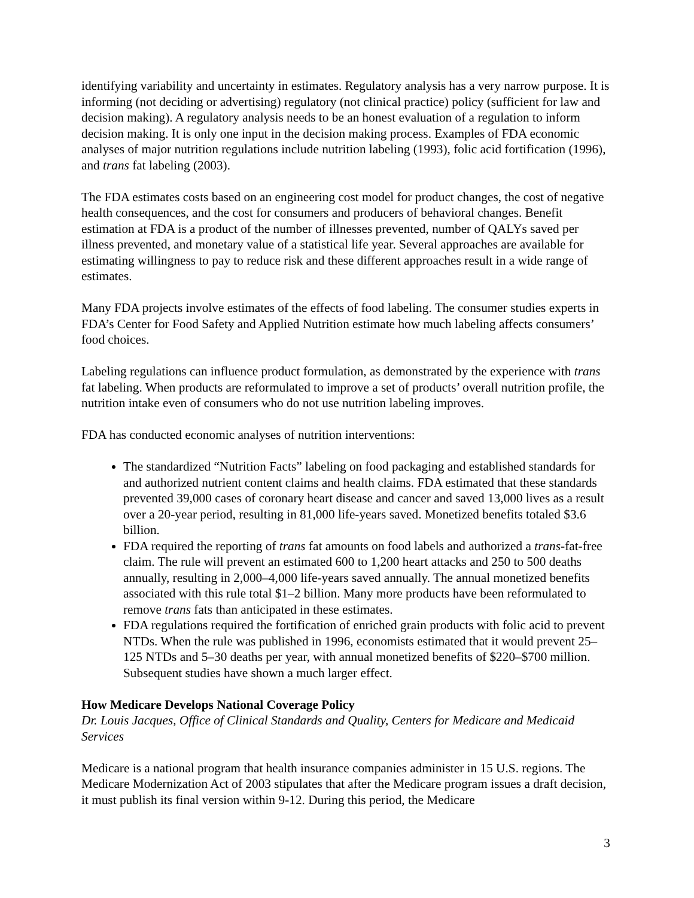identifying variability and uncertainty in estimates. Regulatory analysis has a very narrow purpose. It is informing (not deciding or advertising) regulatory (not clinical practice) policy (sufficient for law and decision making). A regulatory analysis needs to be an honest evaluation of a regulation to inform decision making. It is only one input in the decision making process. Examples of FDA economic analyses of major nutrition regulations include nutrition labeling (1993), folic acid fortification (1996), and trans fat labeling (2003).
The FDA estimates costs based on an engineering cost model for product changes, the cost of negative health consequences, and the cost for consumers and producers of behavioral changes. Benefit estimation at FDA is a product of the number of illnesses prevented, number of QALYs saved per illness prevented, and monetary value of a statistical life year. Several approaches are available for estimating willingness to pay to reduce risk and these different approaches result in a wide range of estimates.
Many FDA projects involve estimates of the effects of food labeling. The consumer studies experts in FDA’s Center for Food Safety and Applied Nutrition estimate how much labeling affects consumers’ food choices.
Labeling regulations can influence product formulation, as demonstrated by the experience with trans fat labeling. When products are reformulated to improve a set of products’ overall nutrition profile, the nutrition intake even of consumers who do not use nutrition labeling improves.
FDA has conducted economic analyses of nutrition interventions:
The standardized “Nutrition Facts” labeling on food packaging and established standards for and authorized nutrient content claims and health claims. FDA estimated that these standards prevented 39,000 cases of coronary heart disease and cancer and saved 13,000 lives as a result over a 20-year period, resulting in 81,000 life-years saved. Monetized benefits totaled $3.6 billion.
FDA required the reporting of trans fat amounts on food labels and authorized a trans-fat-free claim. The rule will prevent an estimated 600 to 1,200 heart attacks and 250 to 500 deaths annually, resulting in 2,000–4,000 life-years saved annually. The annual monetized benefits associated with this rule total $1–2 billion. Many more products have been reformulated to remove trans fats than anticipated in these estimates.
FDA regulations required the fortification of enriched grain products with folic acid to prevent NTDs. When the rule was published in 1996, economists estimated that it would prevent 25–125 NTDs and 5–30 deaths per year, with annual monetized benefits of $220–$700 million. Subsequent studies have shown a much larger effect.
How Medicare Develops National Coverage Policy
Dr. Louis Jacques, Office of Clinical Standards and Quality, Centers for Medicare and Medicaid Services
Medicare is a national program that health insurance companies administer in 15 U.S. regions. The Medicare Modernization Act of 2003 stipulates that after the Medicare program issues a draft decision, it must publish its final version within 9-12. During this period, the Medicare
3